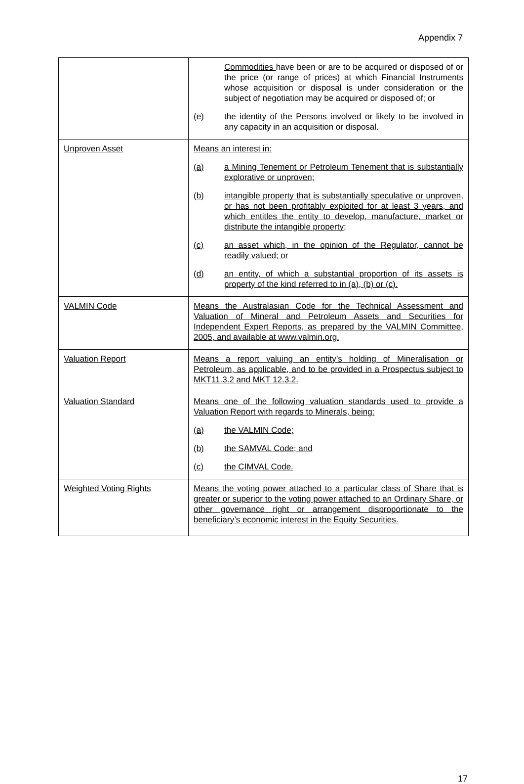Appendix 7
| | Commodities have been or are to be acquired or disposed of or the price (or range of prices) at which Financial Instruments whose acquisition or disposal is under consideration or the subject of negotiation may be acquired or disposed of; or (e) the identity of the Persons involved or likely to be involved in any capacity in an acquisition or disposal. |
| Unproven Asset | Means an interest in: (a) a Mining Tenement or Petroleum Tenement that is substantially explorative or unproven; (b) intangible property that is substantially speculative or unproven, or has not been profitably exploited for at least 3 years, and which entitles the entity to develop, manufacture, market or distribute the intangible property; (c) an asset which, in the opinion of the Regulator, cannot be readily valued; or (d) an entity, of which a substantial proportion of its assets is property of the kind referred to in (a), (b) or (c). |
| VALMIN Code | Means the Australasian Code for the Technical Assessment and Valuation of Mineral and Petroleum Assets and Securities for Independent Expert Reports, as prepared by the VALMIN Committee, 2005, and available at www.valmin.org. |
| Valuation Report | Means a report valuing an entity’s holding of Mineralisation or Petroleum, as applicable, and to be provided in a Prospectus subject to MKT11.3.2 and MKT 12.3.2. |
| Valuation Standard | Means one of the following valuation standards used to provide a Valuation Report with regards to Minerals, being: (a) the VALMIN Code; (b) the SAMVAL Code; and (c) the CIMVAL Code. |
| Weighted Voting Rights | Means the voting power attached to a particular class of Share that is greater or superior to the voting power attached to an Ordinary Share, or other governance right or arrangement disproportionate to the beneficiary’s economic interest in the Equity Securities. |
17